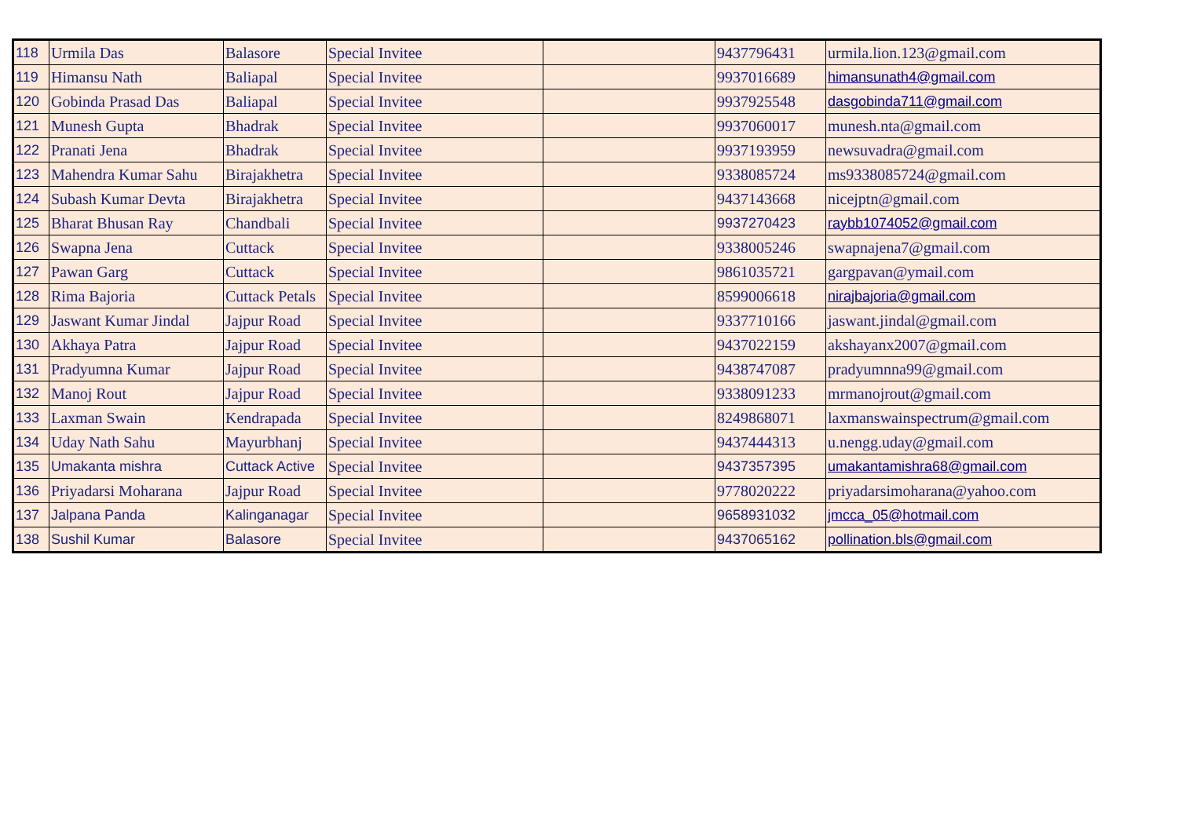| 118 | Urmila Das | Balasore | Special Invitee | | 9437796431 | urmila.lion.123@gmail.com |
| 119 | Himansu Nath | Baliapal | Special Invitee | | 9937016689 | himansunath4@gmail.com |
| 120 | Gobinda Prasad Das | Baliapal | Special Invitee | | 9937925548 | dasgobinda711@gmail.com |
| 121 | Munesh Gupta | Bhadrak | Special Invitee | | 9937060017 | munesh.nta@gmail.com |
| 122 | Pranati Jena | Bhadrak | Special Invitee | | 9937193959 | newsuvadra@gmail.com |
| 123 | Mahendra Kumar Sahu | Birajakhetra | Special Invitee | | 9338085724 | ms9338085724@gmail.com |
| 124 | Subash Kumar Devta | Birajakhetra | Special Invitee | | 9437143668 | nicejptn@gmail.com |
| 125 | Bharat Bhusan Ray | Chandbali | Special Invitee | | 9937270423 | raybb1074052@gmail.com |
| 126 | Swapna Jena | Cuttack | Special Invitee | | 9338005246 | swapnajena7@gmail.com |
| 127 | Pawan Garg | Cuttack | Special Invitee | | 9861035721 | gargpavan@ymail.com |
| 128 | Rima Bajoria | Cuttack Petals | Special Invitee | | 8599006618 | nirajbajoria@gmail.com |
| 129 | Jaswant Kumar Jindal | Jajpur Road | Special Invitee | | 9337710166 | jaswant.jindal@gmail.com |
| 130 | Akhaya Patra | Jajpur Road | Special Invitee | | 9437022159 | akshayanx2007@gmail.com |
| 131 | Pradyumna Kumar | Jajpur Road | Special Invitee | | 9438747087 | pradyumnna99@gmail.com |
| 132 | Manoj Rout | Jajpur Road | Special Invitee | | 9338091233 | mrmanojrout@gmail.com |
| 133 | Laxman Swain | Kendrapada | Special Invitee | | 8249868071 | laxmanswainspectrum@gmail.com |
| 134 | Uday Nath Sahu | Mayurbhanj | Special Invitee | | 9437444313 | u.nengg.uday@gmail.com |
| 135 | Umakanta mishra | Cuttack Active | Special Invitee | | 9437357395 | umakantamishra68@gmail.com |
| 136 | Priyadarsi Moharana | Jajpur Road | Special Invitee | | 9778020222 | priyadarsimoharana@yahoo.com |
| 137 | Jalpana Panda | Kalinganagar | Special Invitee | | 9658931032 | jmcca_05@hotmail.com |
| 138 | Sushil Kumar | Balasore | Special Invitee | | 9437065162 | pollination.bls@gmail.com |